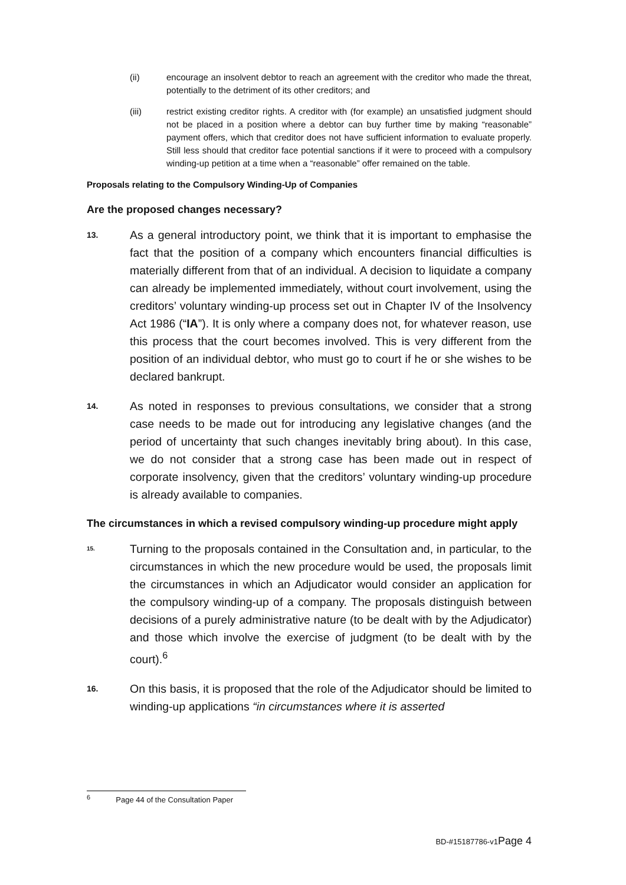(ii) encourage an insolvent debtor to reach an agreement with the creditor who made the threat, potentially to the detriment of its other creditors; and
(iii) restrict existing creditor rights. A creditor with (for example) an unsatisfied judgment should not be placed in a position where a debtor can buy further time by making “reasonable” payment offers, which that creditor does not have sufficient information to evaluate properly. Still less should that creditor face potential sanctions if it were to proceed with a compulsory winding-up petition at a time when a “reasonable” offer remained on the table.
Proposals relating to the Compulsory Winding-Up of Companies
Are the proposed changes necessary?
13.
As a general introductory point, we think that it is important to emphasise the fact that the position of a company which encounters financial difficulties is materially different from that of an individual. A decision to liquidate a company can already be implemented immediately, without court involvement, using the creditors’ voluntary winding-up process set out in Chapter IV of the Insolvency Act 1986 (“IA”). It is only where a company does not, for whatever reason, use this process that the court becomes involved. This is very different from the position of an individual debtor, who must go to court if he or she wishes to be declared bankrupt.
14.
As noted in responses to previous consultations, we consider that a strong case needs to be made out for introducing any legislative changes (and the period of uncertainty that such changes inevitably bring about). In this case, we do not consider that a strong case has been made out in respect of corporate insolvency, given that the creditors’ voluntary winding-up procedure is already available to companies.
The circumstances in which a revised compulsory winding-up procedure might apply
15.
Turning to the proposals contained in the Consultation and, in particular, to the circumstances in which the new procedure would be used, the proposals limit the circumstances in which an Adjudicator would consider an application for the compulsory winding-up of a company. The proposals distinguish between decisions of a purely administrative nature (to be dealt with by the Adjudicator) and those which involve the exercise of judgment (to be dealt with by the court).<sup>6</sup>
16.
On this basis, it is proposed that the role of the Adjudicator should be limited to winding-up applications “in circumstances where it is asserted
<sup>6</sup> Page 44 of the Consultation Paper
BD-#15187786-v1Page 4